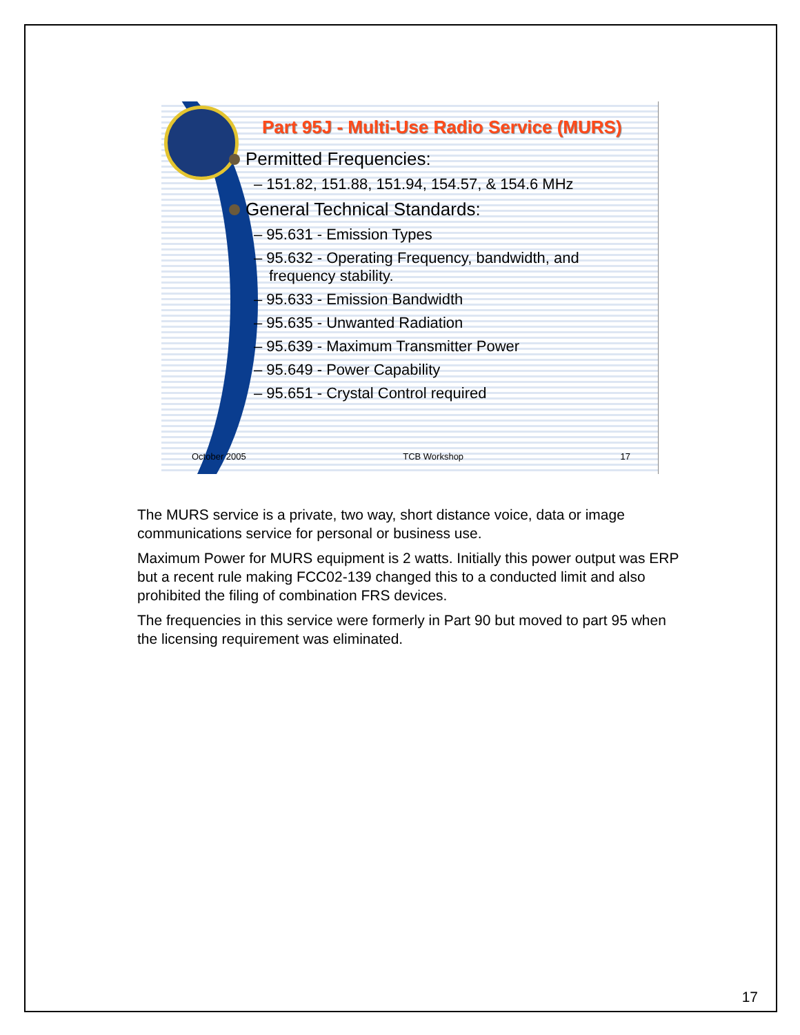Part 95J - Multi-Use Radio Service (MURS)
Permitted Frequencies:
– 151.82, 151.88, 151.94, 154.57, & 154.6 MHz
General Technical Standards:
– 95.631 - Emission Types
– 95.632 - Operating Frequency, bandwidth, and frequency stability.
– 95.633 - Emission Bandwidth
– 95.635 - Unwanted Radiation
– 95.639 - Maximum Transmitter Power
– 95.649 - Power Capability
– 95.651 - Crystal Control required
October 2005 TCB Workshop 17
The MURS service is a private, two way, short distance voice, data or image communications service for personal or business use.
Maximum Power for MURS equipment is 2 watts. Initially this power output was ERP but a recent rule making FCC02-139 changed this to a conducted limit and also prohibited the filing of combination FRS devices.
The frequencies in this service were formerly in Part 90 but moved to part 95 when the licensing requirement was eliminated.
17